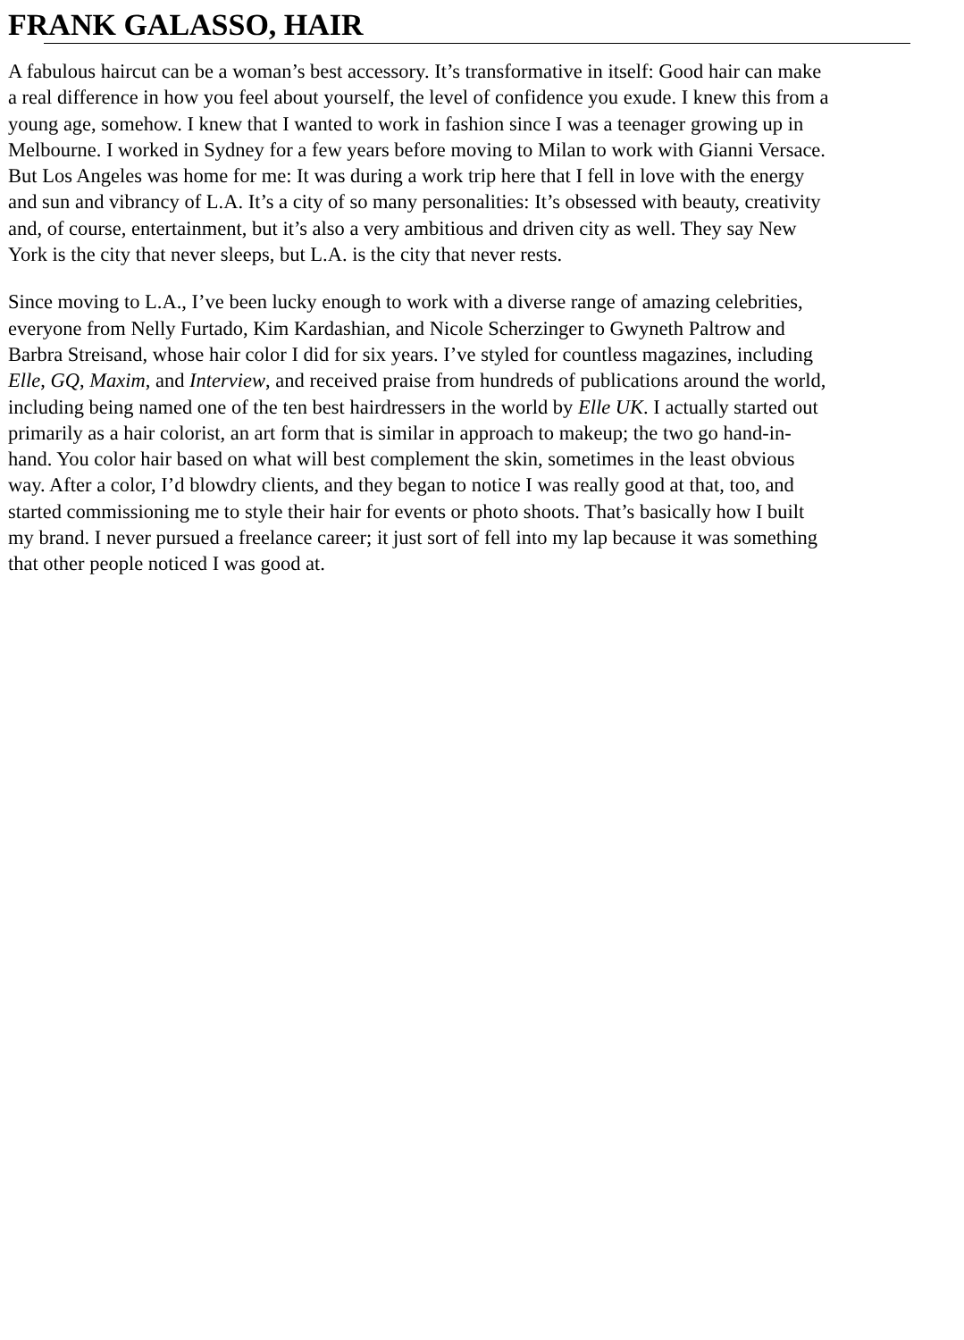FRANK GALASSO, HAIR
A fabulous haircut can be a woman’s best accessory. It’s transformative in itself: Good hair can make
a real difference in how you feel about yourself, the level of confidence you exude. I knew this from a
young age, somehow. I knew that I wanted to work in fashion since I was a teenager growing up in
Melbourne. I worked in Sydney for a few years before moving to Milan to work with Gianni Versace.
But Los Angeles was home for me: It was during a work trip here that I fell in love with the energy
and sun and vibrancy of L.A. It’s a city of so many personalities: It’s obsessed with beauty, creativity
and, of course, entertainment, but it’s also a very ambitious and driven city as well. They say New
York is the city that never sleeps, but L.A. is the city that never rests.
Since moving to L.A., I’ve been lucky enough to work with a diverse range of amazing celebrities,
everyone from Nelly Furtado, Kim Kardashian, and Nicole Scherzinger to Gwyneth Paltrow and
Barbra Streisand, whose hair color I did for six years. I’ve styled for countless magazines, including
Elle, GQ, Maxim, and Interview, and received praise from hundreds of publications around the world,
including being named one of the ten best hairdressers in the world by Elle UK. I actually started out
primarily as a hair colorist, an art form that is similar in approach to makeup; the two go hand-in-
hand. You color hair based on what will best complement the skin, sometimes in the least obvious
way. After a color, I’d blowdry clients, and they began to notice I was really good at that, too, and
started commissioning me to style their hair for events or photo shoots. That’s basically how I built
my brand. I never pursued a freelance career; it just sort of fell into my lap because it was something
that other people noticed I was good at.